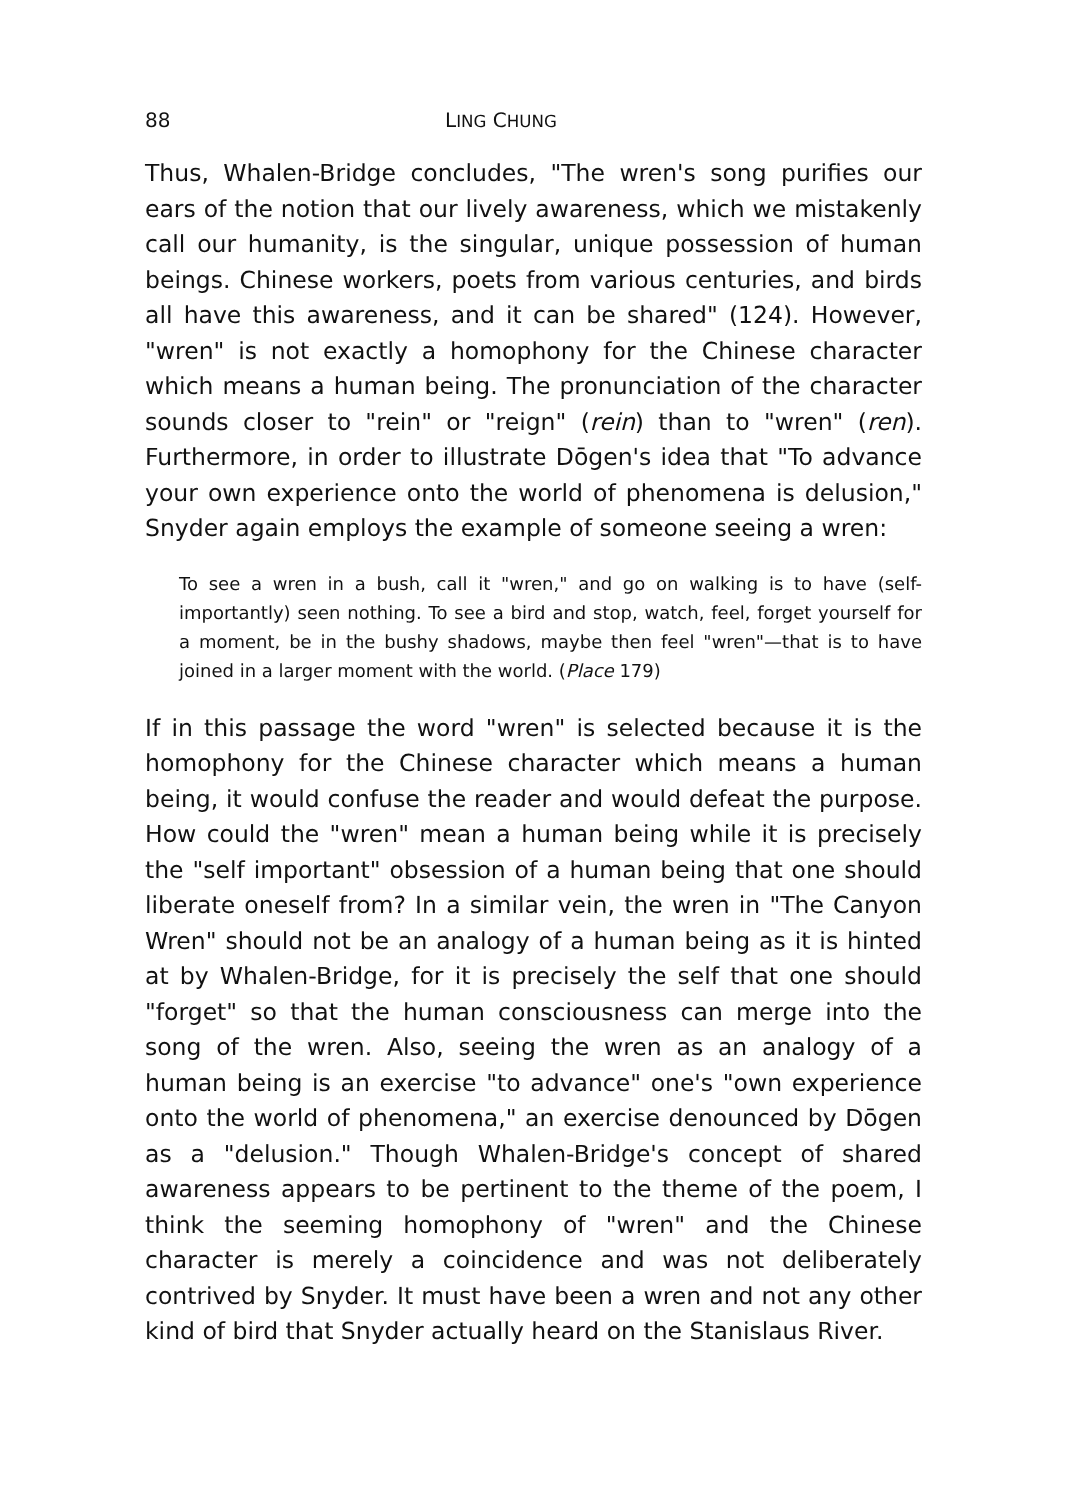88 LING CHUNG
Thus, Whalen-Bridge concludes, "The wren's song purifies our ears of the notion that our lively awareness, which we mistakenly call our humanity, is the singular, unique possession of human beings. Chinese workers, poets from various centuries, and birds all have this awareness, and it can be shared" (124). However, "wren" is not exactly a homophony for the Chinese character which means a human being. The pronunciation of the character sounds closer to "rein" or "reign" (rein) than to "wren" (ren). Furthermore, in order to illustrate Dōgen's idea that "To advance your own experience onto the world of phenomena is delusion," Snyder again employs the example of someone seeing a wren:
To see a wren in a bush, call it "wren," and go on walking is to have (self-importantly) seen nothing. To see a bird and stop, watch, feel, forget yourself for a moment, be in the bushy shadows, maybe then feel "wren"—that is to have joined in a larger moment with the world. (Place 179)
If in this passage the word "wren" is selected because it is the homophony for the Chinese character which means a human being, it would confuse the reader and would defeat the purpose. How could the "wren" mean a human being while it is precisely the "self important" obsession of a human being that one should liberate oneself from? In a similar vein, the wren in "The Canyon Wren" should not be an analogy of a human being as it is hinted at by Whalen-Bridge, for it is precisely the self that one should "forget" so that the human consciousness can merge into the song of the wren. Also, seeing the wren as an analogy of a human being is an exercise "to advance" one's "own experience onto the world of phenomena," an exercise denounced by Dōgen as a "delusion." Though Whalen-Bridge's concept of shared awareness appears to be pertinent to the theme of the poem, I think the seeming homophony of "wren" and the Chinese character is merely a coincidence and was not deliberately contrived by Snyder. It must have been a wren and not any other kind of bird that Snyder actually heard on the Stanislaus River.